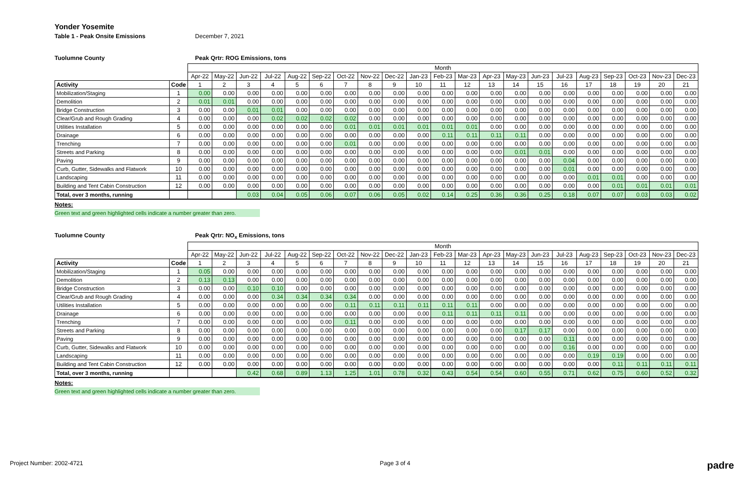Yonder Yosemite
Table 1 - Peak Onsite Emissions December 7, 2021
Tuolumne County Peak Qrtr: ROG Emissions, tons
| | | Month | | | | | | | | | | | | | | | | | | | | |
| | | Apr-22 | May-22 | Jun-22 | Jul-22 | Aug-22 | Sep-22 | Oct-22 | Nov-22 | Dec-22 | Jan-23 | Feb-23 | Mar-23 | Apr-23 | May-23 | Jun-23 | Jul-23 | Aug-23 | Sep-23 | Oct-23 | Nov-23 | Dec-23 |
| Activity | Code | 1 | 2 | 3 | 4 | 5 | 6 | 7 | 8 | 9 | 10 | 11 | 12 | 13 | 14 | 15 | 16 | 17 | 18 | 19 | 20 | 21 |
| Mobilization/Staging | 1 | 0.00 | 0.00 | 0.00 | 0.00 | 0.00 | 0.00 | 0.00 | 0.00 | 0.00 | 0.00 | 0.00 | 0.00 | 0.00 | 0.00 | 0.00 | 0.00 | 0.00 | 0.00 | 0.00 | 0.00 | 0.00 |
| Demolition | 2 | 0.01 | 0.01 | 0.00 | 0.00 | 0.00 | 0.00 | 0.00 | 0.00 | 0.00 | 0.00 | 0.00 | 0.00 | 0.00 | 0.00 | 0.00 | 0.00 | 0.00 | 0.00 | 0.00 | 0.00 | 0.00 |
| Bridge Construction | 3 | 0.00 | 0.00 | 0.01 | 0.01 | 0.00 | 0.00 | 0.00 | 0.00 | 0.00 | 0.00 | 0.00 | 0.00 | 0.00 | 0.00 | 0.00 | 0.00 | 0.00 | 0.00 | 0.00 | 0.00 | 0.00 |
| Clear/Grub and Rough Grading | 4 | 0.00 | 0.00 | 0.00 | 0.02 | 0.02 | 0.02 | 0.02 | 0.00 | 0.00 | 0.00 | 0.00 | 0.00 | 0.00 | 0.00 | 0.00 | 0.00 | 0.00 | 0.00 | 0.00 | 0.00 | 0.00 |
| Utilities Installation | 5 | 0.00 | 0.00 | 0.00 | 0.00 | 0.00 | 0.00 | 0.01 | 0.01 | 0.01 | 0.01 | 0.01 | 0.01 | 0.00 | 0.00 | 0.00 | 0.00 | 0.00 | 0.00 | 0.00 | 0.00 | 0.00 |
| Drainage | 6 | 0.00 | 0.00 | 0.00 | 0.00 | 0.00 | 0.00 | 0.00 | 0.00 | 0.00 | 0.00 | 0.11 | 0.11 | 0.11 | 0.11 | 0.00 | 0.00 | 0.00 | 0.00 | 0.00 | 0.00 | 0.00 |
| Trenching | 7 | 0.00 | 0.00 | 0.00 | 0.00 | 0.00 | 0.00 | 0.01 | 0.00 | 0.00 | 0.00 | 0.00 | 0.00 | 0.00 | 0.00 | 0.00 | 0.00 | 0.00 | 0.00 | 0.00 | 0.00 | 0.00 |
| Streets and Parking | 8 | 0.00 | 0.00 | 0.00 | 0.00 | 0.00 | 0.00 | 0.00 | 0.00 | 0.00 | 0.00 | 0.00 | 0.00 | 0.00 | 0.01 | 0.01 | 0.00 | 0.00 | 0.00 | 0.00 | 0.00 | 0.00 |
| Paving | 9 | 0.00 | 0.00 | 0.00 | 0.00 | 0.00 | 0.00 | 0.00 | 0.00 | 0.00 | 0.00 | 0.00 | 0.00 | 0.00 | 0.00 | 0.00 | 0.04 | 0.00 | 0.00 | 0.00 | 0.00 | 0.00 |
| Curb, Gutter, Sidewalks and Flatwork | 10 | 0.00 | 0.00 | 0.00 | 0.00 | 0.00 | 0.00 | 0.00 | 0.00 | 0.00 | 0.00 | 0.00 | 0.00 | 0.00 | 0.00 | 0.00 | 0.01 | 0.00 | 0.00 | 0.00 | 0.00 | 0.00 |
| Landscaping | 11 | 0.00 | 0.00 | 0.00 | 0.00 | 0.00 | 0.00 | 0.00 | 0.00 | 0.00 | 0.00 | 0.00 | 0.00 | 0.00 | 0.00 | 0.00 | 0.00 | 0.01 | 0.01 | 0.00 | 0.00 | 0.00 |
| Building and Tent Cabin Construction | 12 | 0.00 | 0.00 | 0.00 | 0.00 | 0.00 | 0.00 | 0.00 | 0.00 | 0.00 | 0.00 | 0.00 | 0.00 | 0.00 | 0.00 | 0.00 | 0.00 | 0.00 | 0.01 | 0.01 | 0.01 | 0.01 |
| Total, over 3 months, running | | | | 0.03 | 0.04 | 0.05 | 0.06 | 0.07 | 0.06 | 0.05 | 0.02 | 0.14 | 0.25 | 0.36 | 0.36 | 0.25 | 0.18 | 0.07 | 0.07 | 0.03 | 0.03 | 0.02 |
Notes:
Green text and green highlighted cells indicate a number greater than zero.
Tuolumne County Peak Qrtr: NO<sub>x</sub> Emissions, tons
| | | Month | | | | | | | | | | | | | | | | | | | | |
| | | Apr-22 | May-22 | Jun-22 | Jul-22 | Aug-22 | Sep-22 | Oct-22 | Nov-22 | Dec-22 | Jan-23 | Feb-23 | Mar-23 | Apr-23 | May-23 | Jun-23 | Jul-23 | Aug-23 | Sep-23 | Oct-23 | Nov-23 | Dec-23 |
| Activity | Code | 1 | 2 | 3 | 4 | 5 | 6 | 7 | 8 | 9 | 10 | 11 | 12 | 13 | 14 | 15 | 16 | 17 | 18 | 19 | 20 | 21 |
| Mobilization/Staging | 1 | 0.05 | 0.00 | 0.00 | 0.00 | 0.00 | 0.00 | 0.00 | 0.00 | 0.00 | 0.00 | 0.00 | 0.00 | 0.00 | 0.00 | 0.00 | 0.00 | 0.00 | 0.00 | 0.00 | 0.00 | 0.00 |
| Demolition | 2 | 0.13 | 0.13 | 0.00 | 0.00 | 0.00 | 0.00 | 0.00 | 0.00 | 0.00 | 0.00 | 0.00 | 0.00 | 0.00 | 0.00 | 0.00 | 0.00 | 0.00 | 0.00 | 0.00 | 0.00 | 0.00 |
| Bridge Construction | 3 | 0.00 | 0.00 | 0.10 | 0.10 | 0.00 | 0.00 | 0.00 | 0.00 | 0.00 | 0.00 | 0.00 | 0.00 | 0.00 | 0.00 | 0.00 | 0.00 | 0.00 | 0.00 | 0.00 | 0.00 | 0.00 |
| Clear/Grub and Rough Grading | 4 | 0.00 | 0.00 | 0.00 | 0.34 | 0.34 | 0.34 | 0.34 | 0.00 | 0.00 | 0.00 | 0.00 | 0.00 | 0.00 | 0.00 | 0.00 | 0.00 | 0.00 | 0.00 | 0.00 | 0.00 | 0.00 |
| Utilities Installation | 5 | 0.00 | 0.00 | 0.00 | 0.00 | 0.00 | 0.00 | 0.11 | 0.11 | 0.11 | 0.11 | 0.11 | 0.11 | 0.00 | 0.00 | 0.00 | 0.00 | 0.00 | 0.00 | 0.00 | 0.00 | 0.00 |
| Drainage | 6 | 0.00 | 0.00 | 0.00 | 0.00 | 0.00 | 0.00 | 0.00 | 0.00 | 0.00 | 0.00 | 0.11 | 0.11 | 0.11 | 0.11 | 0.00 | 0.00 | 0.00 | 0.00 | 0.00 | 0.00 | 0.00 |
| Trenching | 7 | 0.00 | 0.00 | 0.00 | 0.00 | 0.00 | 0.00 | 0.11 | 0.00 | 0.00 | 0.00 | 0.00 | 0.00 | 0.00 | 0.00 | 0.00 | 0.00 | 0.00 | 0.00 | 0.00 | 0.00 | 0.00 |
| Streets and Parking | 8 | 0.00 | 0.00 | 0.00 | 0.00 | 0.00 | 0.00 | 0.00 | 0.00 | 0.00 | 0.00 | 0.00 | 0.00 | 0.00 | 0.17 | 0.17 | 0.00 | 0.00 | 0.00 | 0.00 | 0.00 | 0.00 |
| Paving | 9 | 0.00 | 0.00 | 0.00 | 0.00 | 0.00 | 0.00 | 0.00 | 0.00 | 0.00 | 0.00 | 0.00 | 0.00 | 0.00 | 0.00 | 0.00 | 0.11 | 0.00 | 0.00 | 0.00 | 0.00 | 0.00 |
| Curb, Gutter, Sidewalks and Flatwork | 10 | 0.00 | 0.00 | 0.00 | 0.00 | 0.00 | 0.00 | 0.00 | 0.00 | 0.00 | 0.00 | 0.00 | 0.00 | 0.00 | 0.00 | 0.00 | 0.16 | 0.00 | 0.00 | 0.00 | 0.00 | 0.00 |
| Landscaping | 11 | 0.00 | 0.00 | 0.00 | 0.00 | 0.00 | 0.00 | 0.00 | 0.00 | 0.00 | 0.00 | 0.00 | 0.00 | 0.00 | 0.00 | 0.00 | 0.00 | 0.19 | 0.19 | 0.00 | 0.00 | 0.00 |
| Building and Tent Cabin Construction | 12 | 0.00 | 0.00 | 0.00 | 0.00 | 0.00 | 0.00 | 0.00 | 0.00 | 0.00 | 0.00 | 0.00 | 0.00 | 0.00 | 0.00 | 0.00 | 0.00 | 0.00 | 0.11 | 0.11 | 0.11 | 0.11 |
| Total, over 3 months, running | | | | 0.42 | 0.68 | 0.89 | 1.13 | 1.25 | 1.01 | 0.78 | 0.32 | 0.43 | 0.54 | 0.54 | 0.60 | 0.55 | 0.71 | 0.62 | 0.75 | 0.60 | 0.52 | 0.32 |
Notes:
Green text and green highlighted cells indicate a number greater than zero.
Project Number: 2002-4721 Page 3 of 4 padre